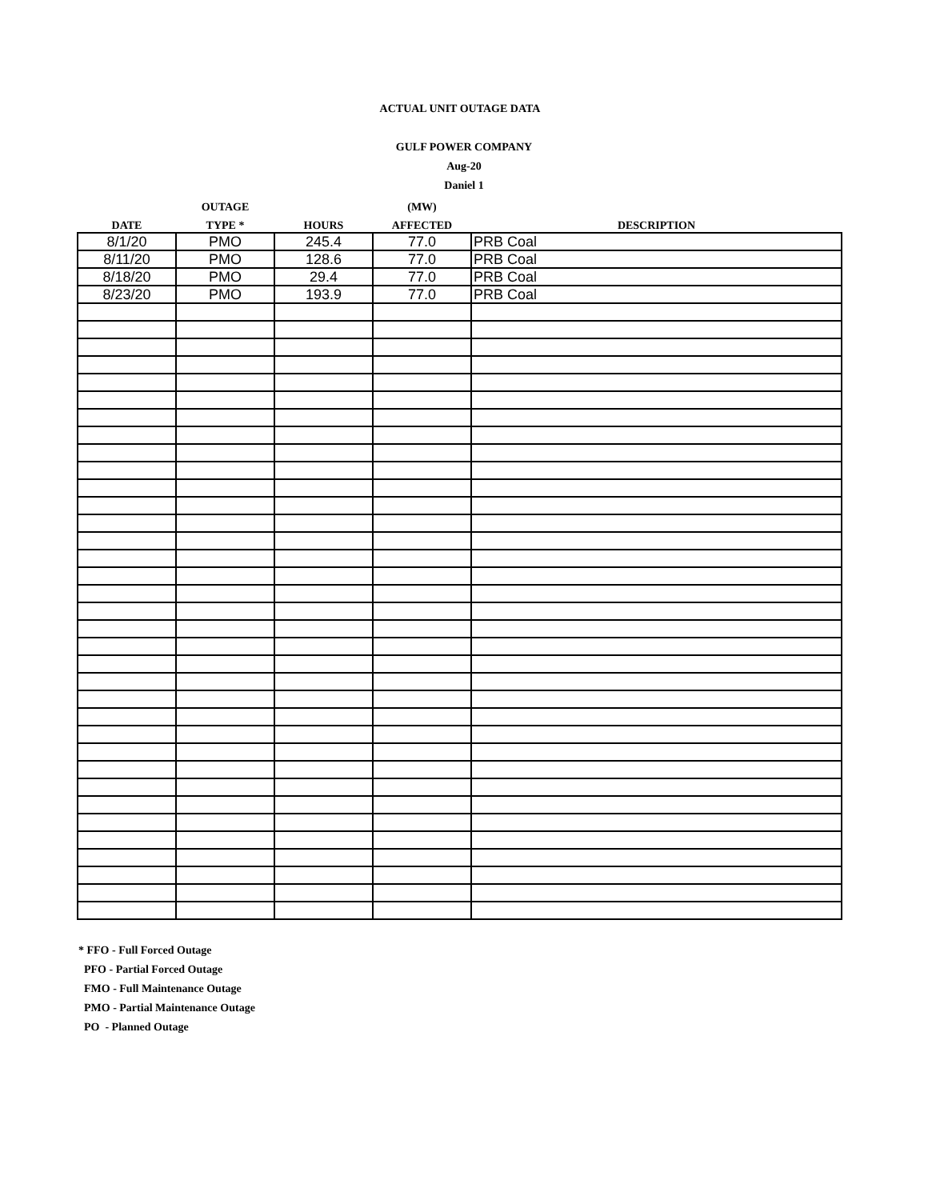ACTUAL UNIT OUTAGE DATA
GULF POWER COMPANY
Aug-20
Daniel 1
| | OUTAGE | | (MW) | |
| --- | --- | --- | --- | --- |
| DATE | TYPE * | HOURS | AFFECTED | DESCRIPTION |
| 8/1/20 | PMO | 245.4 | 77.0 | PRB Coal |
| 8/11/20 | PMO | 128.6 | 77.0 | PRB Coal |
| 8/18/20 | PMO | 29.4 | 77.0 | PRB Coal |
| 8/23/20 | PMO | 193.9 | 77.0 | PRB Coal |
* FFO - Full Forced Outage
PFO - Partial Forced Outage
FMO - Full Maintenance Outage
PMO - Partial Maintenance Outage
PO - Planned Outage